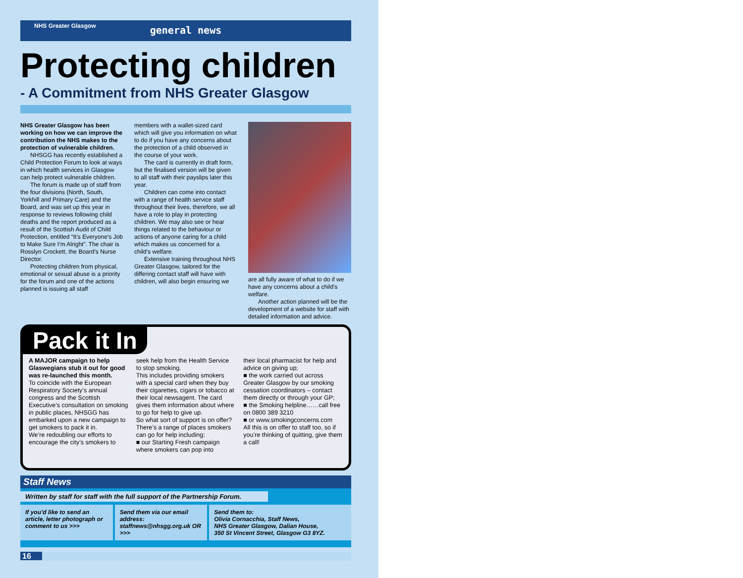NHS Greater Glasgow
general news
Protecting children
- A Commitment from NHS Greater Glasgow
NHS Greater Glasgow has been working on how we can improve the contribution the NHS makes to the protection of vulnerable children.
NHSGG has recently established a Child Protection Forum to look at ways in which health services in Glasgow can help protect vulnerable children.
The forum is made up of staff from the four divisions (North, South, Yorkhill and Primary Care) and the Board, and was set up this year in response to reviews following child deaths and the report produced as a result of the Scottish Audit of Child Protection, entitled “It’s Everyone’s Job to Make Sure I’m Alright”. The chair is Rosslyn Crockett, the Board’s Nurse Director.
Protecting children from physical, emotional or sexual abuse is a priority for the forum and one of the actions planned is issuing all staff
members with a wallet-sized card which will give you information on what to do if you have any concerns about the protection of a child observed in the course of your work.
The card is currently in draft form, but the finalised version will be given to all staff with their payslips later this year.
Children can come into contact with a range of health service staff throughout their lives, therefore, we all have a role to play in protecting children. We may also see or hear things related to the behaviour or actions of anyone caring for a child which makes us concerned for a child’s welfare.
Extensive training throughout NHS Greater Glasgow, tailored for the differing contact staff will have with children, will also begin ensuring we
are all fully aware of what to do if we have any concerns about a child’s welfare.
Another action planned will be the development of a website for staff with detailed information and advice.
Pack it In
A MAJOR campaign to help Glaswegians stub it out for good was re-launched this month.
To coincide with the European Respiratory Society’s annual congress and the Scottish Executive’s consultation on smoking in public places, NHSGG has embarked upon a new campaign to get smokers to pack it in.
We’re redoubling our efforts to encourage the city’s smokers to
seek help from the Health Service to stop smoking.
This includes providing smokers with a special card when they buy their cigarettes, cigars or tobacco at their local newsagent. The card gives them information about where to go for help to give up.
So what sort of support is on offer? There’s a range of places smokers can go for help including:
■ our Starting Fresh campaign where smokers can pop into
their local pharmacist for help and advice on giving up;
■ the work carried out across Greater Glasgow by our smoking cessation coordinators – contact them directly or through your GP;
■ the Smoking helpline……call free on 0800 389 3210
■ or www.smokingconcerns.com
All this is on offer to staff too, so if you’re thinking of quitting, give them a call!
Staff News
Written by staff for staff with the full support of the Partnership Forum.
If you’d like to send an article, letter photograph or comment to us >>>
Send them via our email address: staffnews@nhsgg.org.uk OR >>>
Send them to:
Olivia Cornacchia, Staff News,
NHS Greater Glasgow, Dalian House,
350 St Vincent Street, Glasgow G3 8YZ.
16